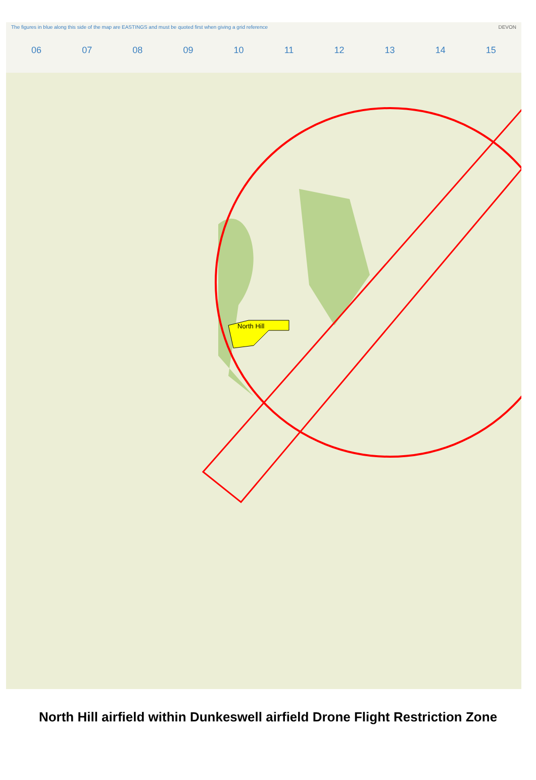The figures in blue along this side of the map are EASTINGS and must be quoted first when giving a grid reference DEVON
06 07 08 09 10 11 12 13 14 15
North Hill
North Hill airfield within Dunkeswell airfield Drone Flight Restriction Zone